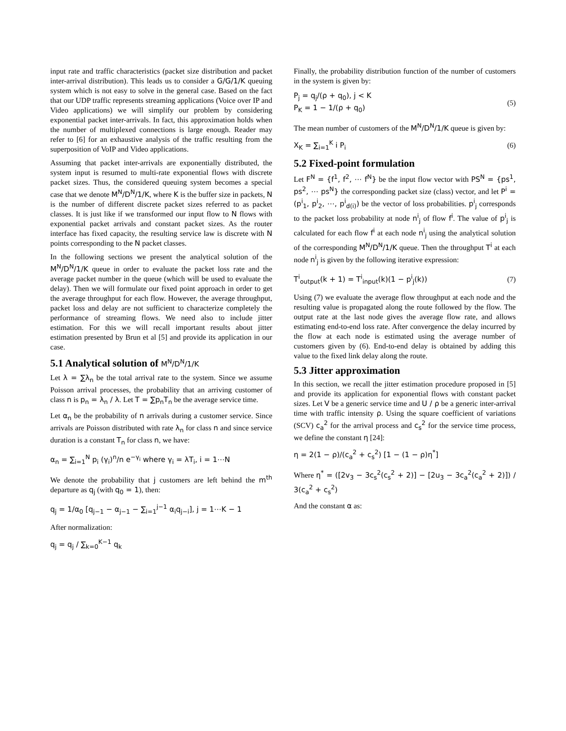input rate and traffic characteristics (packet size distribution and packet inter-arrival distribution). This leads us to consider a G/G/1/K queuing system which is not easy to solve in the general case. Based on the fact that our UDP traffic represents streaming applications (Voice over IP and Video applications) we will simplify our problem by considering exponential packet inter-arrivals. In fact, this approximation holds when the number of multiplexed connections is large enough. Reader may refer to [6] for an exhaustive analysis of the traffic resulting from the superposition of VoIP and Video applications.
Assuming that packet inter-arrivals are exponentially distributed, the system input is resumed to multi-rate exponential flows with discrete packet sizes. Thus, the considered queuing system becomes a special case that we denote M<sup>N</sup>/D<sup>N</sup>/1/K, where K is the buffer size in packets, N is the number of different discrete packet sizes referred to as packet classes. It is just like if we transformed our input flow to N flows with exponential packet arrivals and constant packet sizes. As the router interface has fixed capacity, the resulting service law is discrete with N points corresponding to the N packet classes.
In the following sections we present the analytical solution of the M<sup>N</sup>/D<sup>N</sup>/1/K queue in order to evaluate the packet loss rate and the average packet number in the queue (which will be used to evaluate the delay). Then we will formulate our fixed point approach in order to get the average throughput for each flow. However, the average throughput, packet loss and delay are not sufficient to characterize completely the performance of streaming flows. We need also to include jitter estimation. For this we will recall important results about jitter estimation presented by Brun et al [5] and provide its application in our case.
5.1 Analytical solution of M<sup>N</sup>/D<sup>N</sup>/1/K
Let λ = ∑λ<sub>n</sub> be the total arrival rate to the system. Since we assume Poisson arrival processes, the probability that an arriving customer of class n is p<sub>n</sub> = λ<sub>n</sub> / λ. Let T = ∑p<sub>n</sub>T<sub>n</sub> be the average service time.
Let α<sub>n</sub> be the probability of n arrivals during a customer service. Since arrivals are Poisson distributed with rate λ<sub>n</sub> for class n and since service duration is a constant T<sub>n</sub> for class n, we have:
α<sub>n</sub> = ∑<sub>i=1</sub><sup>N</sup> p<sub>i</sub> (γ<sub>i</sub>)<sup>n</sup>/n e<sup>−γ<sub>i</sub></sup> where γ<sub>i</sub> = λT<sub>i</sub>, i = 1⋯N
We denote the probability that j customers are left behind the m<sup>th</sup> departure as q<sub>j</sub> (with q<sub>0</sub> = 1), then:
q<sub>j</sub> = 1/α<sub>0</sub> [q<sub>j−1</sub> − α<sub>j−1</sub> − ∑<sub>i=1</sub><sup>j−1</sup> α<sub>i</sub>q<sub>j−i</sub>], j = 1⋯K − 1
After normalization:
q<sub>j</sub> = q<sub>j</sub> / ∑<sub>k=0</sub><sup>K−1</sup> q<sub>k</sub>
Finally, the probability distribution function of the number of customers in the system is given by:
P<sub>j</sub> = q<sub>j</sub>/(ρ + q<sub>0</sub>), j < K
P<sub>K</sub> = 1 − 1/(ρ + q<sub>0</sub>) (5)
The mean number of customers of the M<sup>N</sup>/D<sup>N</sup>/1/K queue is given by:
X<sub>K</sub> = ∑<sub>i=1</sub><sup>K</sup> i P<sub>i</sub> (6)
5.2 Fixed-point formulation
Let F<sup>N</sup> = {f<sup>1</sup>, f<sup>2</sup>, ⋯ f<sup>N</sup>} be the input flow vector with PS<sup>N</sup> = {ps<sup>1</sup>, ps<sup>2</sup>, ⋯ ps<sup>N</sup>} the corresponding packet size (class) vector, and let P<sup>i</sup> = (p<sup>i</sup><sub>1</sub>, p<sup>i</sup><sub>2</sub>, ⋯, p<sup>i</sup><sub>d(i)</sub>) be the vector of loss probabilities. p<sup>i</sup><sub>j</sub> corresponds to the packet loss probability at node n<sup>i</sup><sub>j</sub> of flow f<sup>i</sup>. The value of p<sup>i</sup><sub>j</sub> is calculated for each flow f<sup>i</sup> at each node n<sup>i</sup><sub>j</sub> using the analytical solution of the corresponding M<sup>N</sup>/D<sup>N</sup>/1/K queue. Then the throughput T<sup>i</sup> at each node n<sup>i</sup><sub>j</sub> is given by the following iterative expression:
T<sup>i</sup><sub>output</sub>(k + 1) = T<sup>i</sup><sub>input</sub>(k)(1 − p<sup>i</sup><sub>j</sub>(k)) (7)
Using (7) we evaluate the average flow throughput at each node and the resulting value is propagated along the route followed by the flow. The output rate at the last node gives the average flow rate, and allows estimating end-to-end loss rate. After convergence the delay incurred by the flow at each node is estimated using the average number of customers given by (6). End-to-end delay is obtained by adding this value to the fixed link delay along the route.
5.3 Jitter approximation
In this section, we recall the jitter estimation procedure proposed in [5] and provide its application for exponential flows with constant packet sizes. Let V be a generic service time and U / ρ be a generic inter-arrival time with traffic intensity ρ. Using the square coefficient of variations (SCV) c<sub>a</sub><sup>2</sup> for the arrival process and c<sub>s</sub><sup>2</sup> for the service time process, we define the constant η [24]:
η = 2(1 − ρ)/(c<sub>a</sub><sup>2</sup> + c<sub>s</sub><sup>2</sup>) [1 − (1 − ρ)η<sup>*</sup>]
Where η<sup>*</sup> = ([2v<sub>3</sub> − 3c<sub>s</sub><sup>2</sup>(c<sub>s</sub><sup>2</sup> + 2)] − [2u<sub>3</sub> − 3c<sub>a</sub><sup>2</sup>(c<sub>a</sub><sup>2</sup> + 2)]) / 3(c<sub>a</sub><sup>2</sup> + c<sub>s</sub><sup>2</sup>)
And the constant α as: